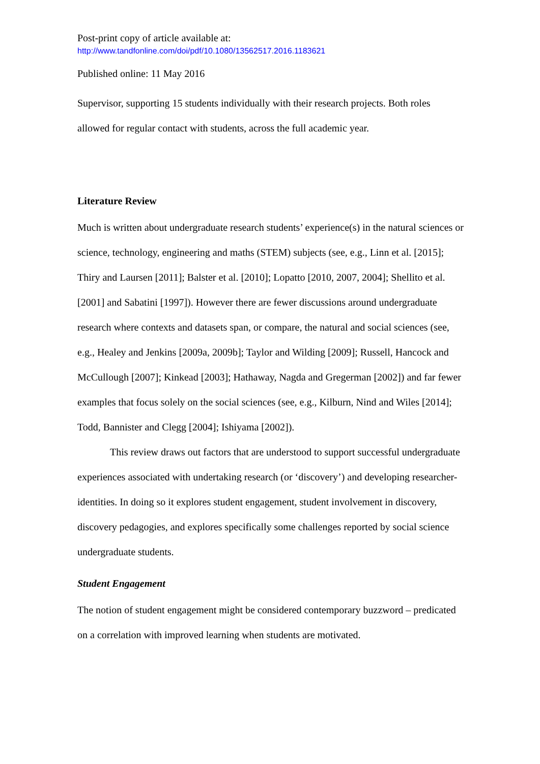Post-print copy of article available at:
http://www.tandfonline.com/doi/pdf/10.1080/13562517.2016.1183621
Published online: 11 May 2016
Supervisor, supporting 15 students individually with their research projects. Both roles allowed for regular contact with students, across the full academic year.
Literature Review
Much is written about undergraduate research students’ experience(s) in the natural sciences or science, technology, engineering and maths (STEM) subjects (see, e.g., Linn et al. [2015]; Thiry and Laursen [2011]; Balster et al. [2010]; Lopatto [2010, 2007, 2004]; Shellito et al. [2001] and Sabatini [1997]). However there are fewer discussions around undergraduate research where contexts and datasets span, or compare, the natural and social sciences (see, e.g., Healey and Jenkins [2009a, 2009b]; Taylor and Wilding [2009]; Russell, Hancock and McCullough [2007]; Kinkead [2003]; Hathaway, Nagda and Gregerman [2002]) and far fewer examples that focus solely on the social sciences (see, e.g., Kilburn, Nind and Wiles [2014]; Todd, Bannister and Clegg [2004]; Ishiyama [2002]).
This review draws out factors that are understood to support successful undergraduate experiences associated with undertaking research (or ‘discovery’) and developing researcher-identities. In doing so it explores student engagement, student involvement in discovery, discovery pedagogies, and explores specifically some challenges reported by social science undergraduate students.
Student Engagement
The notion of student engagement might be considered contemporary buzzword – predicated on a correlation with improved learning when students are motivated.